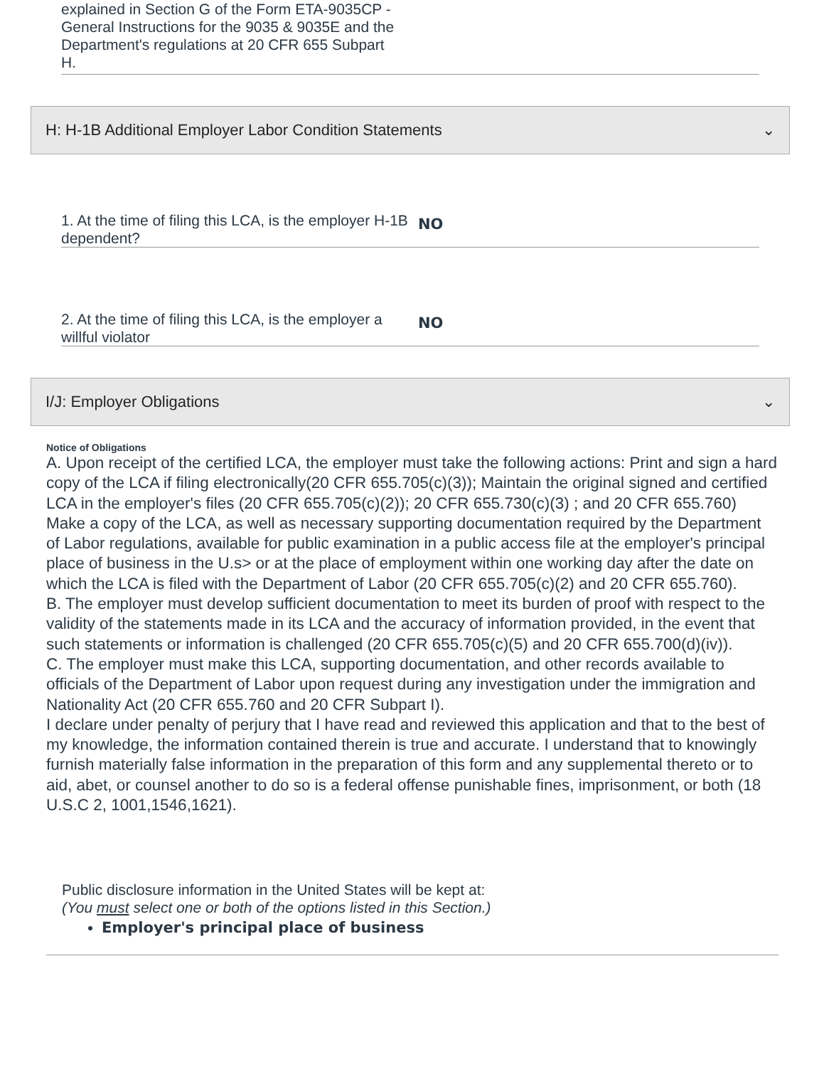explained in Section G of the Form ETA-9035CP - General Instructions for the 9035 & 9035E and the Department's regulations at 20 CFR 655 Subpart H.
H: H-1B Additional Employer Labor Condition Statements ⌄
1. At the time of filing this LCA, is the employer H-1B dependent?
NO
2. At the time of filing this LCA, is the employer a willful violator
NO
I/J: Employer Obligations ⌄
Notice of Obligations
A. Upon receipt of the certified LCA, the employer must take the following actions: Print and sign a hard copy of the LCA if filing electronically(20 CFR 655.705(c)(3)); Maintain the original signed and certified LCA in the employer's files (20 CFR 655.705(c)(2)); 20 CFR 655.730(c)(3) ; and 20 CFR 655.760) Make a copy of the LCA, as well as necessary supporting documentation required by the Department of Labor regulations, available for public examination in a public access file at the employer's principal place of business in the U.s> or at the place of employment within one working day after the date on which the LCA is filed with the Department of Labor (20 CFR 655.705(c)(2) and 20 CFR 655.760).
B. The employer must develop sufficient documentation to meet its burden of proof with respect to the validity of the statements made in its LCA and the accuracy of information provided, in the event that such statements or information is challenged (20 CFR 655.705(c)(5) and 20 CFR 655.700(d)(iv)).
C. The employer must make this LCA, supporting documentation, and other records available to officials of the Department of Labor upon request during any investigation under the immigration and Nationality Act (20 CFR 655.760 and 20 CFR Subpart I).
I declare under penalty of perjury that I have read and reviewed this application and that to the best of my knowledge, the information contained therein is true and accurate. I understand that to knowingly furnish materially false information in the preparation of this form and any supplemental thereto or to aid, abet, or counsel another to do so is a federal offense punishable fines, imprisonment, or both (18 U.S.C 2, 1001,1546,1621).
Public disclosure information in the United States will be kept at:
(You must select one or both of the options listed in this Section.)
Employer's principal place of business